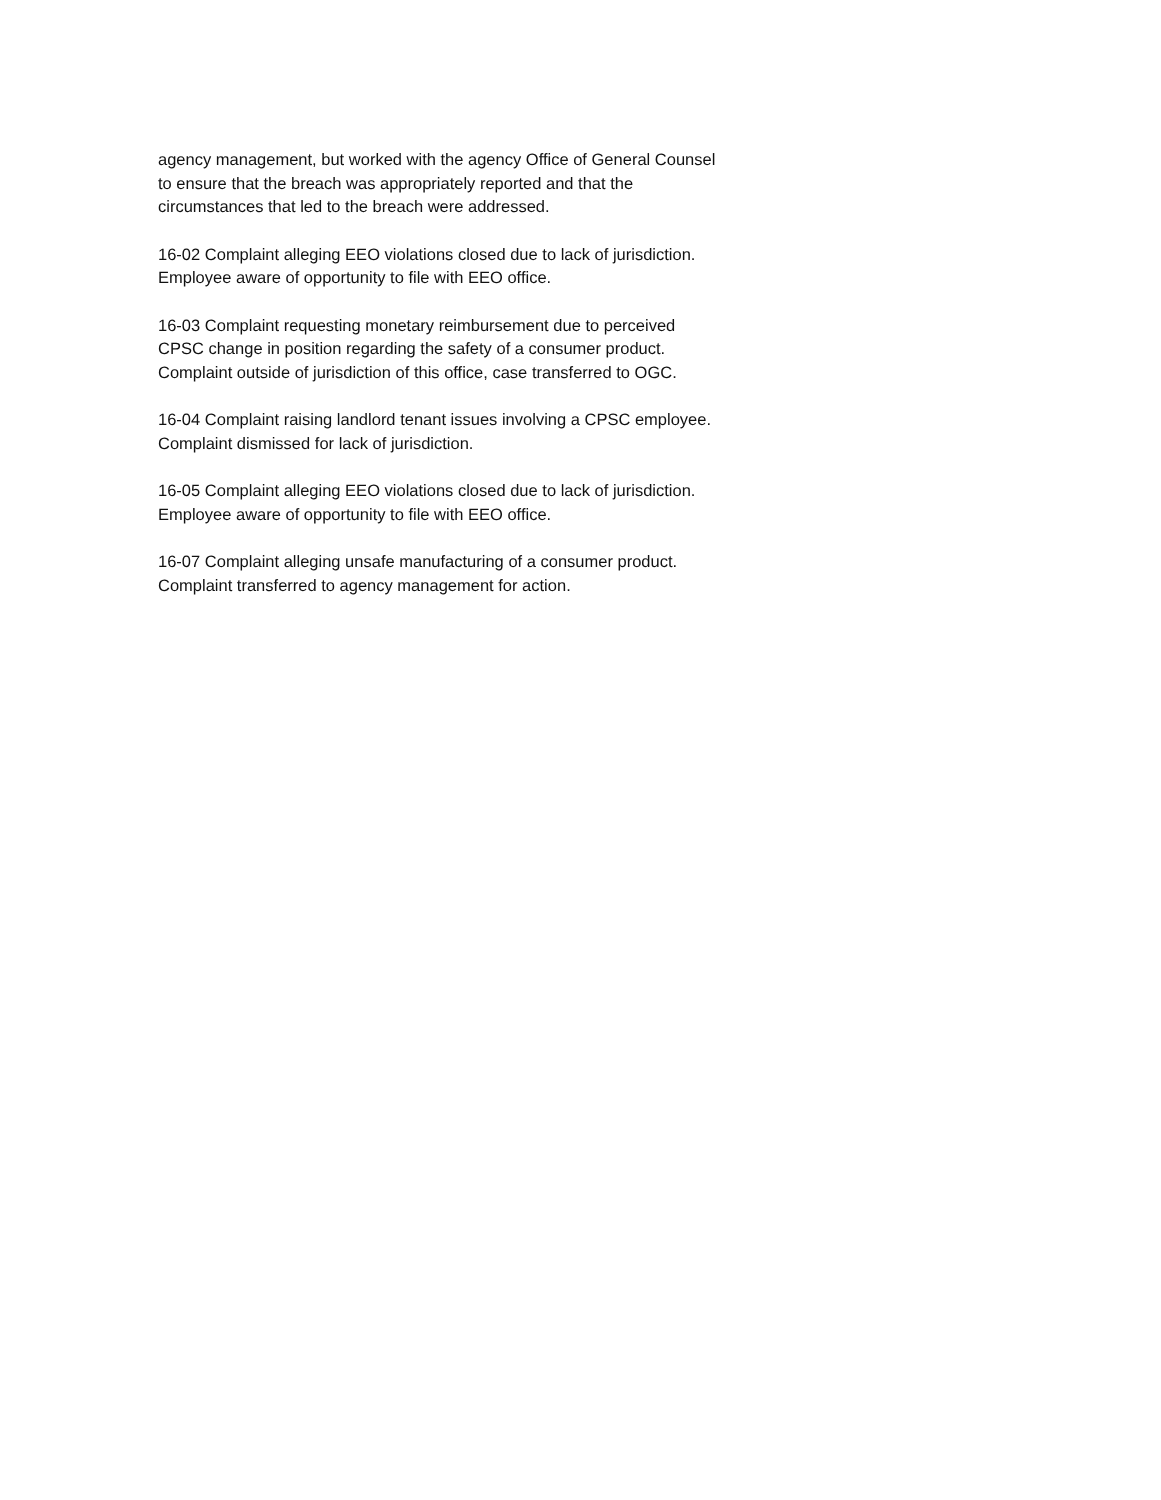agency management, but worked with the agency Office of General Counsel to ensure that the breach was appropriately reported and that the circumstances that led to the breach were addressed.
16-02 Complaint alleging EEO violations closed due to lack of jurisdiction. Employee aware of opportunity to file with EEO office.
16-03 Complaint requesting monetary reimbursement due to perceived CPSC change in position regarding the safety of a consumer product. Complaint outside of jurisdiction of this office, case transferred to OGC.
16-04 Complaint raising landlord tenant issues involving a CPSC employee. Complaint dismissed for lack of jurisdiction.
16-05 Complaint alleging EEO violations closed due to lack of jurisdiction. Employee aware of opportunity to file with EEO office.
16-07 Complaint alleging unsafe manufacturing of a consumer product. Complaint transferred to agency management for action.